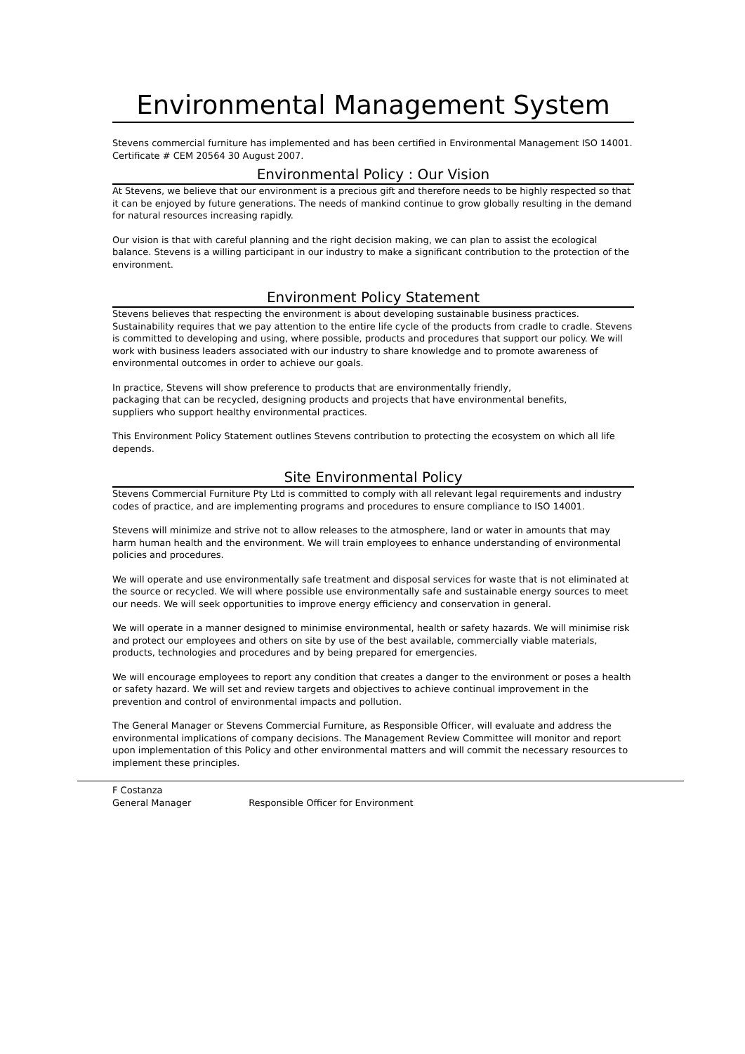Environmental Management System
Stevens commercial furniture has implemented and has been certified in Environmental Management ISO 14001. Certificate # CEM 20564 30 August 2007.
Environmental Policy : Our Vision
At Stevens, we believe that our environment is a precious gift and therefore needs to be highly respected so that it can be enjoyed by future generations. The needs of mankind continue to grow globally resulting in the demand for natural resources increasing rapidly.
Our vision is that with careful planning and the right decision making, we can plan to assist the ecological balance. Stevens is a willing participant in our industry to make a significant contribution to the protection of the environment.
Environment Policy Statement
Stevens believes that respecting the environment is about developing sustainable business practices. Sustainability requires that we pay attention to the entire life cycle of the products from cradle to cradle. Stevens is committed to developing and using, where possible, products and procedures that support our policy. We will work with business leaders associated with our industry to share knowledge and to promote awareness of environmental outcomes in order to achieve our goals.
In practice, Stevens will show preference to products that are environmentally friendly,
packaging that can be recycled, designing products and projects that have environmental benefits,
suppliers who support healthy environmental practices.
This Environment Policy Statement outlines Stevens contribution to protecting the ecosystem on which all life depends.
Site Environmental Policy
Stevens Commercial Furniture Pty Ltd is committed to comply with all relevant legal requirements and industry codes of practice, and are implementing programs and procedures to ensure compliance to ISO 14001.
Stevens will minimize and strive not to allow releases to the atmosphere, land or water in amounts that may harm human health and the environment. We will train employees to enhance understanding of environmental policies and procedures.
We will operate and use environmentally safe treatment and disposal services for waste that is not eliminated at the source or recycled. We will where possible use environmentally safe and sustainable energy sources to meet our needs. We will seek opportunities to improve energy efficiency and conservation in general.
We will operate in a manner designed to minimise environmental, health or safety hazards. We will minimise risk and protect our employees and others on site by use of the best available, commercially viable materials, products, technologies and procedures and by being prepared for emergencies.
We will encourage employees to report any condition that creates a danger to the environment or poses a health or safety hazard. We will set and review targets and objectives to achieve continual improvement in the prevention and control of environmental impacts and pollution.
The General Manager or Stevens Commercial Furniture, as Responsible Officer, will evaluate and address the environmental implications of company decisions. The Management Review Committee will monitor and report upon implementation of this Policy and other environmental matters and will commit the necessary resources to implement these principles.
F Costanza
General Manager Responsible Officer for Environment